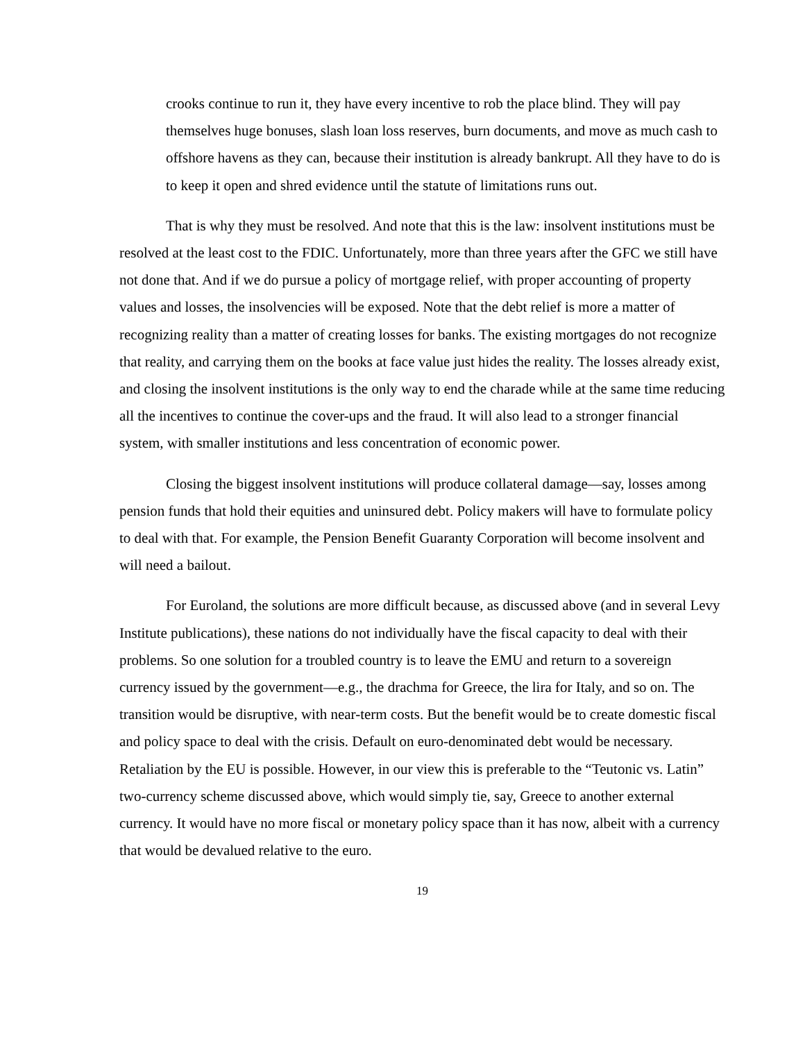crooks continue to run it, they have every incentive to rob the place blind. They will pay themselves huge bonuses, slash loan loss reserves, burn documents, and move as much cash to offshore havens as they can, because their institution is already bankrupt. All they have to do is to keep it open and shred evidence until the statute of limitations runs out.
That is why they must be resolved. And note that this is the law: insolvent institutions must be resolved at the least cost to the FDIC. Unfortunately, more than three years after the GFC we still have not done that. And if we do pursue a policy of mortgage relief, with proper accounting of property values and losses, the insolvencies will be exposed. Note that the debt relief is more a matter of recognizing reality than a matter of creating losses for banks. The existing mortgages do not recognize that reality, and carrying them on the books at face value just hides the reality. The losses already exist, and closing the insolvent institutions is the only way to end the charade while at the same time reducing all the incentives to continue the cover-ups and the fraud. It will also lead to a stronger financial system, with smaller institutions and less concentration of economic power.
Closing the biggest insolvent institutions will produce collateral damage—say, losses among pension funds that hold their equities and uninsured debt. Policy makers will have to formulate policy to deal with that. For example, the Pension Benefit Guaranty Corporation will become insolvent and will need a bailout.
For Euroland, the solutions are more difficult because, as discussed above (and in several Levy Institute publications), these nations do not individually have the fiscal capacity to deal with their problems. So one solution for a troubled country is to leave the EMU and return to a sovereign currency issued by the government—e.g., the drachma for Greece, the lira for Italy, and so on. The transition would be disruptive, with near-term costs. But the benefit would be to create domestic fiscal and policy space to deal with the crisis. Default on euro-denominated debt would be necessary. Retaliation by the EU is possible. However, in our view this is preferable to the “Teutonic vs. Latin” two-currency scheme discussed above, which would simply tie, say, Greece to another external currency. It would have no more fiscal or monetary policy space than it has now, albeit with a currency that would be devalued relative to the euro.
19